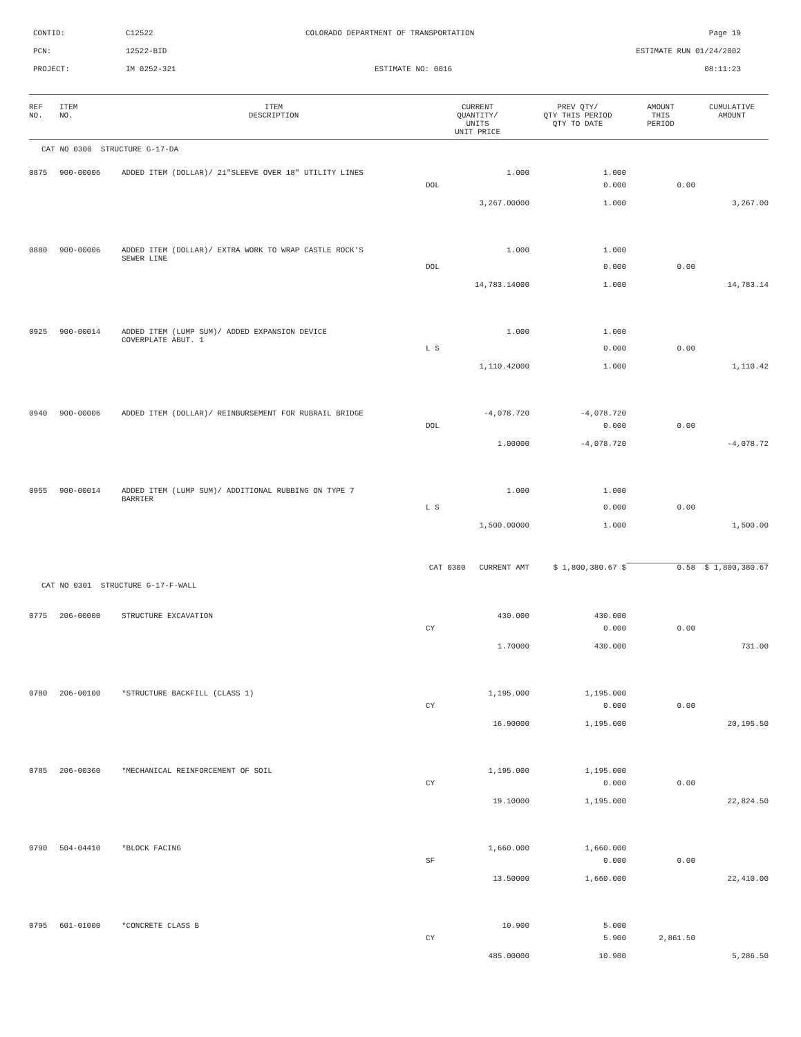CONTID: C12522 COLORADO DEPARTMENT OF TRANSPORTATION Page 19
PCN: 12522-BID ESTIMATE RUN 01/24/2002
PROJECT: IM 0252-321 ESTIMATE NO: 0016 08:11:23
| REF NO. | ITEM NO. | ITEM DESCRIPTION | CURRENT QUANTITY/ UNITS UNIT PRICE | PREV QTY/ QTY THIS PERIOD QTY TO DATE | AMOUNT THIS PERIOD | CUMULATIVE AMOUNT |
| --- | --- | --- | --- | --- | --- | --- |
| CAT NO 0300 STRUCTURE G-17-DA | | | | | | |
| 0875 | 900-00006 | ADDED ITEM (DOLLAR)/ 21"SLEEVE OVER 18" UTILITY LINES | 1.000 | 1.000 | | |
| | | | DOL | 0.000 | 0.00 | |
| | | | 3,267.00000 | 1.000 | | 3,267.00 |
| 0880 | 900-00006 | ADDED ITEM (DOLLAR)/ EXTRA WORK TO WRAP CASTLE ROCK'S SEWER LINE | 1.000 | 1.000 | | |
| | | | DOL | 0.000 | 0.00 | |
| | | | 14,783.14000 | 1.000 | | 14,783.14 |
| 0925 | 900-00014 | ADDED ITEM (LUMP SUM)/ ADDED EXPANSION DEVICE COVERPLATE ABUT. 1 | 1.000 | 1.000 | | |
| | | | L S | 0.000 | 0.00 | |
| | | | 1,110.42000 | 1.000 | | 1,110.42 |
| 0940 | 900-00006 | ADDED ITEM (DOLLAR)/ REINBURSEMENT FOR RUBRAIL BRIDGE | -4,078.720 | -4,078.720 | | |
| | | | DOL | 0.000 | 0.00 | |
| | | | 1.00000 | -4,078.720 | | -4,078.72 |
| 0955 | 900-00014 | ADDED ITEM (LUMP SUM)/ ADDITIONAL RUBBING ON TYPE 7 BARRIER | 1.000 | 1.000 | | |
| | | | L S | 0.000 | 0.00 | |
| | | | 1,500.00000 | 1.000 | | 1,500.00 |
| | | CAT 0300 CURRENT AMT | | $ 1,800,380.67 $ | 0.58 | $ 1,800,380.67 |
| CAT NO 0301 STRUCTURE G-17-F-WALL | | | | | | |
| 0775 | 206-00000 | STRUCTURE EXCAVATION | 430.000 | 430.000 | | |
| | | | CY | 0.000 | 0.00 | |
| | | | 1.70000 | 430.000 | | 731.00 |
| 0780 | 206-00100 | *STRUCTURE BACKFILL (CLASS 1) | 1,195.000 | 1,195.000 | | |
| | | | CY | 0.000 | 0.00 | |
| | | | 16.90000 | 1,195.000 | | 20,195.50 |
| 0785 | 206-00360 | *MECHANICAL REINFORCEMENT OF SOIL | 1,195.000 | 1,195.000 | | |
| | | | CY | 0.000 | 0.00 | |
| | | | 19.10000 | 1,195.000 | | 22,824.50 |
| 0790 | 504-04410 | *BLOCK FACING | 1,660.000 | 1,660.000 | | |
| | | | SF | 0.000 | 0.00 | |
| | | | 13.50000 | 1,660.000 | | 22,410.00 |
| 0795 | 601-01000 | *CONCRETE CLASS B | 10.900 | 5.000 | | |
| | | | CY | 5.900 | 2,861.50 | |
| | | | 485.00000 | 10.900 | | 5,286.50 |